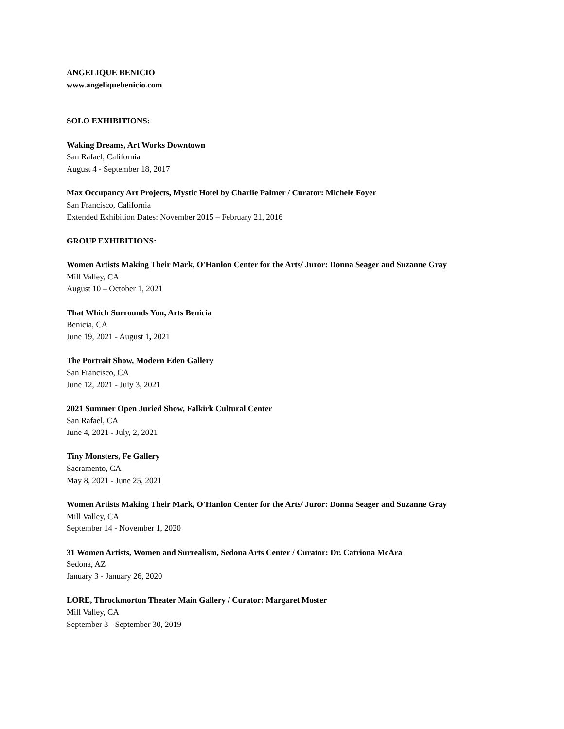ANGELIQUE BENICIO
www.angeliquebenicio.com
SOLO EXHIBITIONS:
Waking Dreams, Art Works Downtown
San Rafael, California
August 4 - September 18, 2017
Max Occupancy Art Projects, Mystic Hotel by Charlie Palmer / Curator: Michele Foyer
San Francisco, California
Extended Exhibition Dates: November 2015 – February 21, 2016
GROUP EXHIBITIONS:
Women Artists Making Their Mark, O'Hanlon Center for the Arts/ Juror: Donna Seager and Suzanne Gray
Mill Valley, CA
August 10 – October 1, 2021
That Which Surrounds You, Arts Benicia
Benicia, CA
June 19, 2021 - August 1, 2021
The Portrait Show, Modern Eden Gallery
San Francisco, CA
June 12, 2021 - July 3, 2021
2021 Summer Open Juried Show, Falkirk Cultural Center
San Rafael, CA
June 4, 2021 - July, 2, 2021
Tiny Monsters, Fe Gallery
Sacramento, CA
May 8, 2021 - June 25, 2021
Women Artists Making Their Mark, O'Hanlon Center for the Arts/ Juror: Donna Seager and Suzanne Gray
Mill Valley, CA
September 14 - November 1, 2020
31 Women Artists, Women and Surrealism, Sedona Arts Center / Curator: Dr. Catriona McAra
Sedona, AZ
January 3 - January 26, 2020
LORE, Throckmorton Theater Main Gallery / Curator: Margaret Moster
Mill Valley, CA
September 3 - September 30, 2019